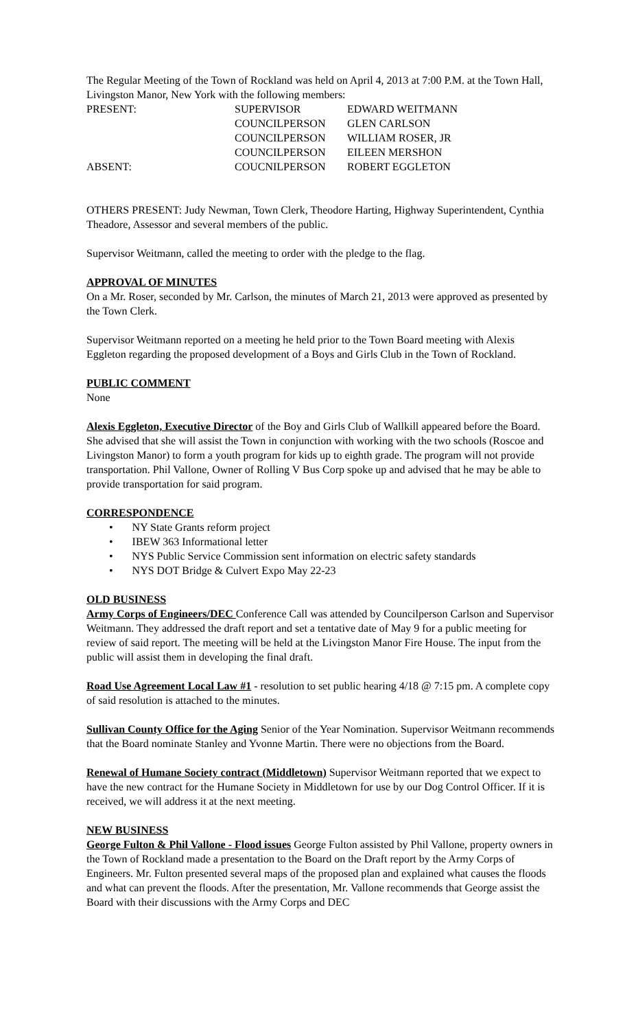The Regular Meeting of the Town of Rockland was held on April 4, 2013 at 7:00 P.M. at the Town Hall, Livingston Manor, New York with the following members:
| PRESENT: | SUPERVISOR | EDWARD WEITMANN |
| | COUNCILPERSON | GLEN CARLSON |
| | COUNCILPERSON | WILLIAM ROSER, JR |
| | COUNCILPERSON | EILEEN MERSHON |
| ABSENT: | COUCNILPERSON | ROBERT EGGLETON |
OTHERS PRESENT: Judy Newman, Town Clerk, Theodore Harting, Highway Superintendent, Cynthia Theadore, Assessor and several members of the public.
Supervisor Weitmann, called the meeting to order with the pledge to the flag.
APPROVAL OF MINUTES
On a Mr. Roser, seconded by Mr. Carlson, the minutes of March 21, 2013 were approved as presented by the Town Clerk.
Supervisor Weitmann reported on a meeting he held prior to the Town Board meeting with Alexis Eggleton regarding the proposed development of a Boys and Girls Club in the Town of Rockland.
PUBLIC COMMENT
None
Alexis Eggleton, Executive Director of the Boy and Girls Club of Wallkill appeared before the Board. She advised that she will assist the Town in conjunction with working with the two schools (Roscoe and Livingston Manor) to form a youth program for kids up to eighth grade. The program will not provide transportation. Phil Vallone, Owner of Rolling V Bus Corp spoke up and advised that he may be able to provide transportation for said program.
CORRESPONDENCE
• NY State Grants reform project
• IBEW 363 Informational letter
• NYS Public Service Commission sent information on electric safety standards
• NYS DOT Bridge & Culvert Expo May 22-23
OLD BUSINESS
Army Corps of Engineers/DEC Conference Call was attended by Councilperson Carlson and Supervisor Weitmann. They addressed the draft report and set a tentative date of May 9 for a public meeting for review of said report. The meeting will be held at the Livingston Manor Fire House. The input from the public will assist them in developing the final draft.
Road Use Agreement Local Law #1 - resolution to set public hearing 4/18 @ 7:15 pm. A complete copy of said resolution is attached to the minutes.
Sullivan County Office for the Aging Senior of the Year Nomination. Supervisor Weitmann recommends that the Board nominate Stanley and Yvonne Martin. There were no objections from the Board.
Renewal of Humane Society contract (Middletown) Supervisor Weitmann reported that we expect to have the new contract for the Humane Society in Middletown for use by our Dog Control Officer. If it is received, we will address it at the next meeting.
NEW BUSINESS
George Fulton & Phil Vallone - Flood issues George Fulton assisted by Phil Vallone, property owners in the Town of Rockland made a presentation to the Board on the Draft report by the Army Corps of Engineers. Mr. Fulton presented several maps of the proposed plan and explained what causes the floods and what can prevent the floods. After the presentation, Mr. Vallone recommends that George assist the Board with their discussions with the Army Corps and DEC